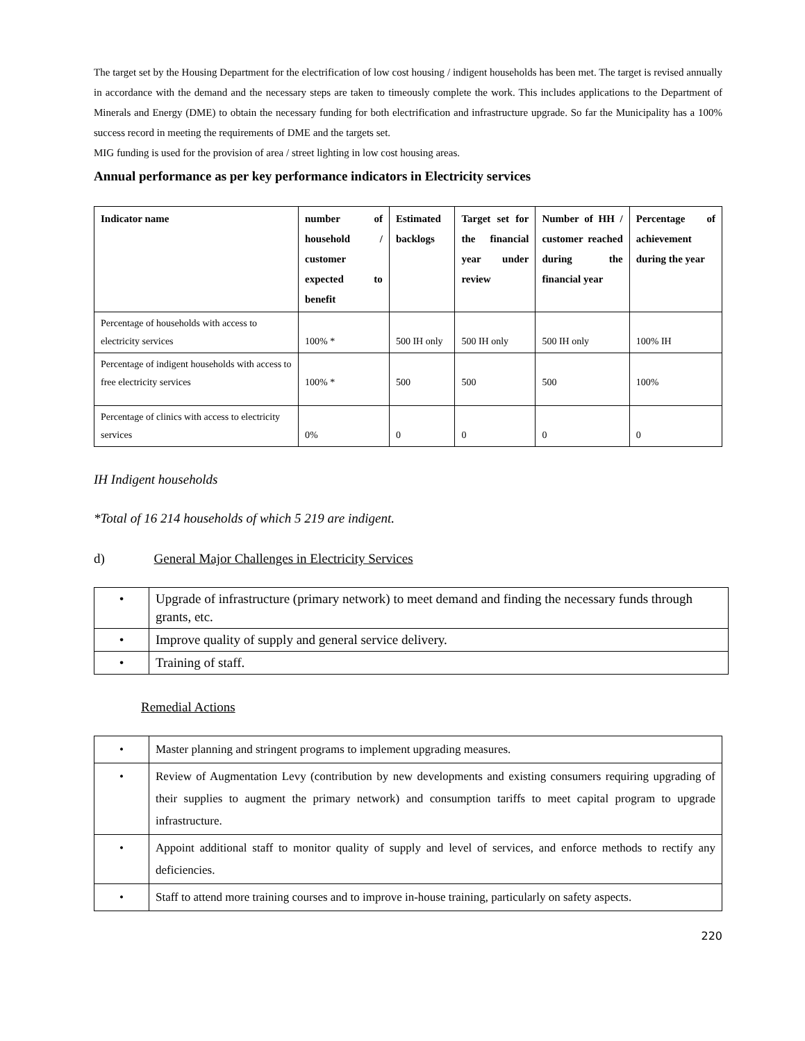The target set by the Housing Department for the electrification of low cost housing / indigent households has been met. The target is revised annually in accordance with the demand and the necessary steps are taken to timeously complete the work. This includes applications to the Department of Minerals and Energy (DME) to obtain the necessary funding for both electrification and infrastructure upgrade. So far the Municipality has a 100% success record in meeting the requirements of DME and the targets set.
MIG funding is used for the provision of area / street lighting in low cost housing areas.
Annual performance as per key performance indicators in Electricity services
| Indicator name | number of household / customer expected to benefit | Estimated backlogs | Target set for the financial year under review | Number of HH / customer reached during the financial year | Percentage of achievement during the year |
| Percentage of households with access to electricity services | 100% * | 500 IH only | 500 IH only | 500 IH only | 100% IH |
| Percentage of indigent households with access to free electricity services | 100% * | 500 | 500 | 500 | 100% |
| Percentage of clinics with access to electricity services | 0% | 0 | 0 | 0 | 0 |
IH Indigent households
*Total of 16 214 households of which 5 219 are indigent.
d) General Major Challenges in Electricity Services
| • | Upgrade of infrastructure (primary network) to meet demand and finding the necessary funds through grants, etc. |
| • | Improve quality of supply and general service delivery. |
| • | Training of staff. |
Remedial Actions
| • | Master planning and stringent programs to implement upgrading measures. |
| • | Review of Augmentation Levy (contribution by new developments and existing consumers requiring upgrading of their supplies to augment the primary network) and consumption tariffs to meet capital program to upgrade infrastructure. |
| • | Appoint additional staff to monitor quality of supply and level of services, and enforce methods to rectify any deficiencies. |
| • | Staff to attend more training courses and to improve in-house training, particularly on safety aspects. |
220